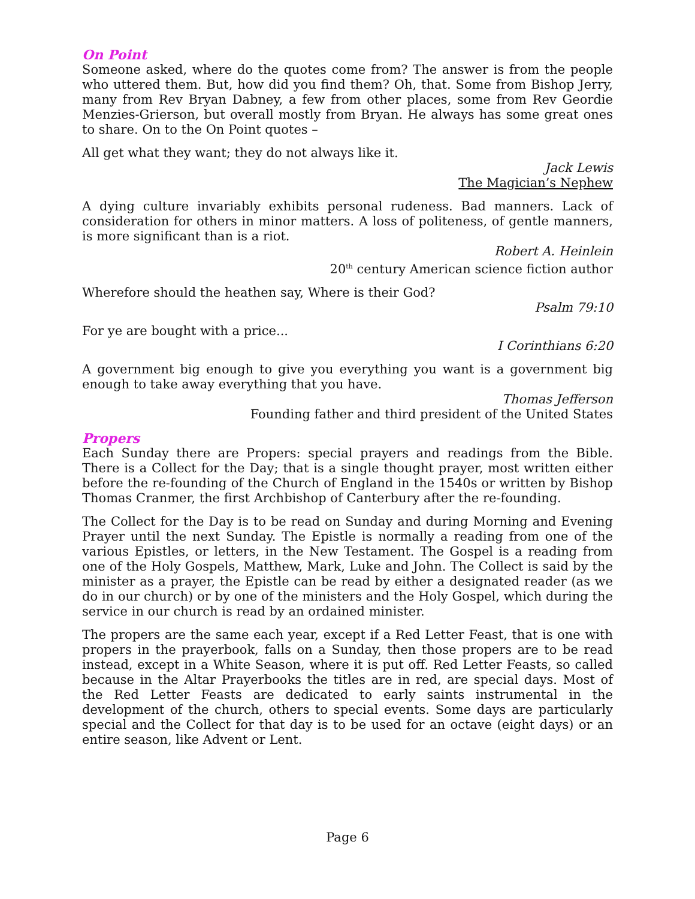On Point
Someone asked, where do the quotes come from? The answer is from the people who uttered them. But, how did you find them? Oh, that. Some from Bishop Jerry, many from Rev Bryan Dabney, a few from other places, some from Rev Geordie Menzies-Grierson, but overall mostly from Bryan. He always has some great ones to share. On to the On Point quotes –
All get what they want; they do not always like it.
Jack Lewis
The Magician’s Nephew
A dying culture invariably exhibits personal rudeness. Bad manners. Lack of consideration for others in minor matters. A loss of politeness, of gentle manners, is more significant than is a riot.
Robert A. Heinlein
20<sup>th</sup> century American science fiction author
Wherefore should the heathen say, Where is their God?
Psalm 79:10
For ye are bought with a price...
I Corinthians 6:20
A government big enough to give you everything you want is a government big enough to take away everything that you have.
Thomas Jefferson
Founding father and third president of the United States
Propers
Each Sunday there are Propers: special prayers and readings from the Bible. There is a Collect for the Day; that is a single thought prayer, most written either before the re-founding of the Church of England in the 1540s or written by Bishop Thomas Cranmer, the first Archbishop of Canterbury after the re-founding.
The Collect for the Day is to be read on Sunday and during Morning and Evening Prayer until the next Sunday. The Epistle is normally a reading from one of the various Epistles, or letters, in the New Testament. The Gospel is a reading from one of the Holy Gospels, Matthew, Mark, Luke and John. The Collect is said by the minister as a prayer, the Epistle can be read by either a designated reader (as we do in our church) or by one of the ministers and the Holy Gospel, which during the service in our church is read by an ordained minister.
The propers are the same each year, except if a Red Letter Feast, that is one with propers in the prayerbook, falls on a Sunday, then those propers are to be read instead, except in a White Season, where it is put off. Red Letter Feasts, so called because in the Altar Prayerbooks the titles are in red, are special days. Most of the Red Letter Feasts are dedicated to early saints instrumental in the development of the church, others to special events. Some days are particularly special and the Collect for that day is to be used for an octave (eight days) or an entire season, like Advent or Lent.
Page 6